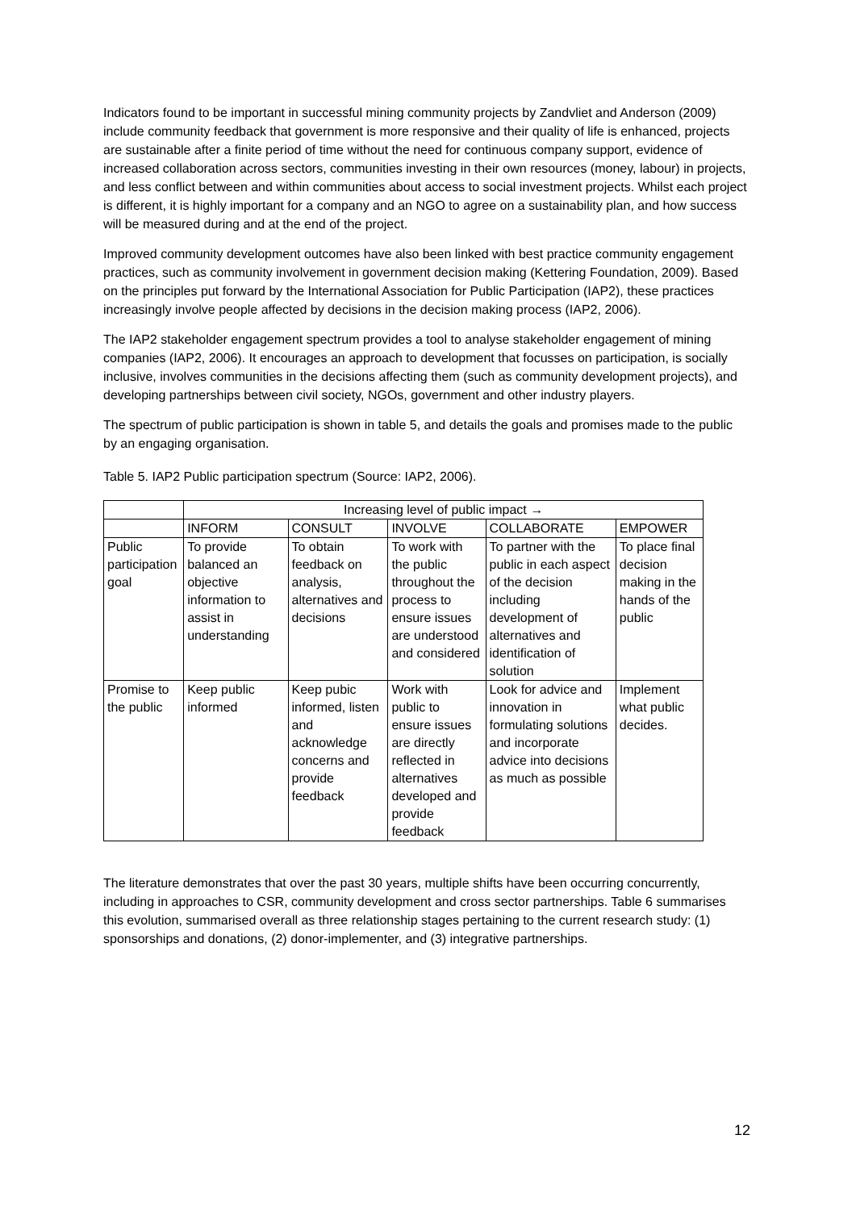Indicators found to be important in successful mining community projects by Zandvliet and Anderson (2009) include community feedback that government is more responsive and their quality of life is enhanced, projects are sustainable after a finite period of time without the need for continuous company support, evidence of increased collaboration across sectors, communities investing in their own resources (money, labour) in projects, and less conflict between and within communities about access to social investment projects. Whilst each project is different, it is highly important for a company and an NGO to agree on a sustainability plan, and how success will be measured during and at the end of the project.
Improved community development outcomes have also been linked with best practice community engagement practices, such as community involvement in government decision making (Kettering Foundation, 2009). Based on the principles put forward by the International Association for Public Participation (IAP2), these practices increasingly involve people affected by decisions in the decision making process (IAP2, 2006).
The IAP2 stakeholder engagement spectrum provides a tool to analyse stakeholder engagement of mining companies (IAP2, 2006). It encourages an approach to development that focusses on participation, is socially inclusive, involves communities in the decisions affecting them (such as community development projects), and developing partnerships between civil society, NGOs, government and other industry players.
The spectrum of public participation is shown in table 5, and details the goals and promises made to the public by an engaging organisation.
Table 5. IAP2 Public participation spectrum (Source: IAP2, 2006).
| | Increasing level of public impact → | | | | |
| --- | --- | --- | --- | --- | --- |
| | INFORM | CONSULT | INVOLVE | COLLABORATE | EMPOWER |
| Public participation goal | To provide balanced an objective information to assist in understanding | To obtain feedback on analysis, alternatives and decisions | To work with the public throughout the process to ensure issues are understood and considered | To partner with the public in each aspect of the decision including development of alternatives and identification of solution | To place final decision making in the hands of the public |
| Promise to the public | Keep public informed | Keep pubic informed, listen and acknowledge concerns and provide feedback | Work with public to ensure issues are directly reflected in alternatives developed and provide feedback | Look for advice and innovation in formulating solutions and incorporate advice into decisions as much as possible | Implement what public decides. |
The literature demonstrates that over the past 30 years, multiple shifts have been occurring concurrently, including in approaches to CSR, community development and cross sector partnerships. Table 6 summarises this evolution, summarised overall as three relationship stages pertaining to the current research study: (1) sponsorships and donations, (2) donor-implementer, and (3) integrative partnerships.
12